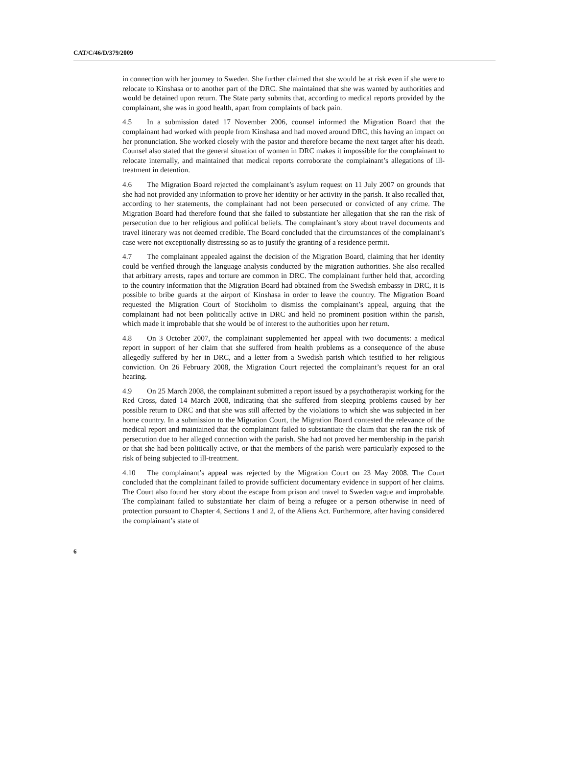CAT/C/46/D/379/2009
in connection with her journey to Sweden. She further claimed that she would be at risk even if she were to relocate to Kinshasa or to another part of the DRC. She maintained that she was wanted by authorities and would be detained upon return. The State party submits that, according to medical reports provided by the complainant, she was in good health, apart from complaints of back pain.
4.5 In a submission dated 17 November 2006, counsel informed the Migration Board that the complainant had worked with people from Kinshasa and had moved around DRC, this having an impact on her pronunciation. She worked closely with the pastor and therefore became the next target after his death. Counsel also stated that the general situation of women in DRC makes it impossible for the complainant to relocate internally, and maintained that medical reports corroborate the complainant’s allegations of ill-treatment in detention.
4.6 The Migration Board rejected the complainant’s asylum request on 11 July 2007 on grounds that she had not provided any information to prove her identity or her activity in the parish. It also recalled that, according to her statements, the complainant had not been persecuted or convicted of any crime. The Migration Board had therefore found that she failed to substantiate her allegation that she ran the risk of persecution due to her religious and political beliefs. The complainant’s story about travel documents and travel itinerary was not deemed credible. The Board concluded that the circumstances of the complainant’s case were not exceptionally distressing so as to justify the granting of a residence permit.
4.7 The complainant appealed against the decision of the Migration Board, claiming that her identity could be verified through the language analysis conducted by the migration authorities. She also recalled that arbitrary arrests, rapes and torture are common in DRC. The complainant further held that, according to the country information that the Migration Board had obtained from the Swedish embassy in DRC, it is possible to bribe guards at the airport of Kinshasa in order to leave the country. The Migration Board requested the Migration Court of Stockholm to dismiss the complainant’s appeal, arguing that the complainant had not been politically active in DRC and held no prominent position within the parish, which made it improbable that she would be of interest to the authorities upon her return.
4.8 On 3 October 2007, the complainant supplemented her appeal with two documents: a medical report in support of her claim that she suffered from health problems as a consequence of the abuse allegedly suffered by her in DRC, and a letter from a Swedish parish which testified to her religious conviction. On 26 February 2008, the Migration Court rejected the complainant’s request for an oral hearing.
4.9 On 25 March 2008, the complainant submitted a report issued by a psychotherapist working for the Red Cross, dated 14 March 2008, indicating that she suffered from sleeping problems caused by her possible return to DRC and that she was still affected by the violations to which she was subjected in her home country. In a submission to the Migration Court, the Migration Board contested the relevance of the medical report and maintained that the complainant failed to substantiate the claim that she ran the risk of persecution due to her alleged connection with the parish. She had not proved her membership in the parish or that she had been politically active, or that the members of the parish were particularly exposed to the risk of being subjected to ill-treatment.
4.10 The complainant’s appeal was rejected by the Migration Court on 23 May 2008. The Court concluded that the complainant failed to provide sufficient documentary evidence in support of her claims. The Court also found her story about the escape from prison and travel to Sweden vague and improbable. The complainant failed to substantiate her claim of being a refugee or a person otherwise in need of protection pursuant to Chapter 4, Sections 1 and 2, of the Aliens Act. Furthermore, after having considered the complainant’s state of
6